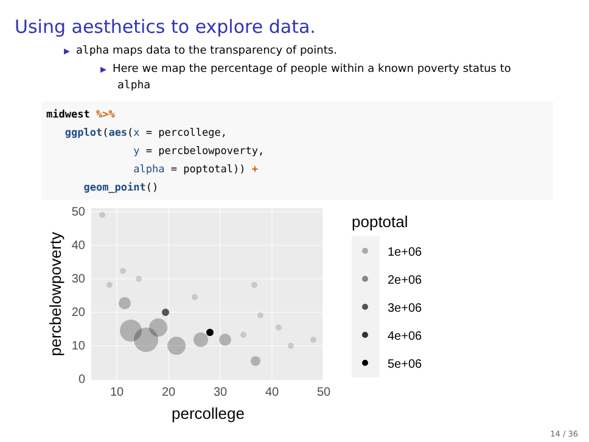Using aesthetics to explore data.
▶ alpha maps data to the transparency of points.
▶ Here we map the percentage of people within a known poverty status to alpha
midwest %>%
   ggplot(aes(x = percollege,
              y = percbelowpoverty,
              alpha = poptotal)) +
      geom_point()
0
10
20
30
40
50
10
20
30
40
50
percollege
percbelowpoverty
poptotal
1e+06
2e+06
3e+06
4e+06
5e+06
14 / 36